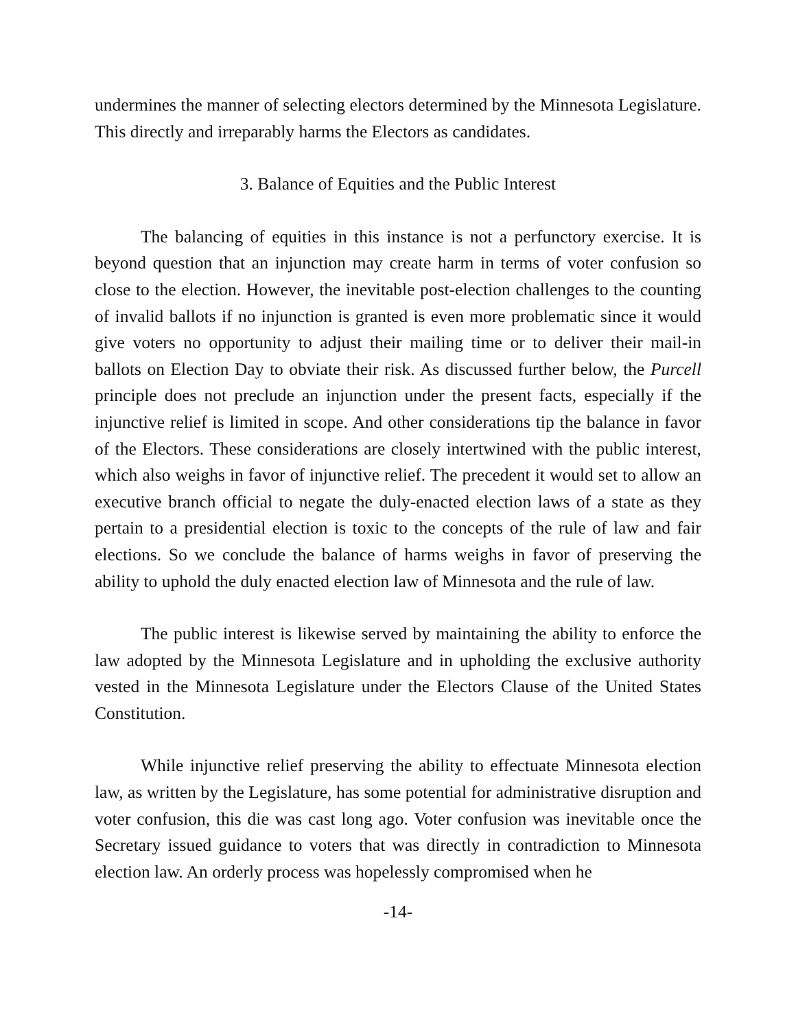undermines the manner of selecting electors determined by the Minnesota Legislature. This directly and irreparably harms the Electors as candidates.
3. Balance of Equities and the Public Interest
The balancing of equities in this instance is not a perfunctory exercise. It is beyond question that an injunction may create harm in terms of voter confusion so close to the election. However, the inevitable post-election challenges to the counting of invalid ballots if no injunction is granted is even more problematic since it would give voters no opportunity to adjust their mailing time or to deliver their mail-in ballots on Election Day to obviate their risk. As discussed further below, the Purcell principle does not preclude an injunction under the present facts, especially if the injunctive relief is limited in scope. And other considerations tip the balance in favor of the Electors. These considerations are closely intertwined with the public interest, which also weighs in favor of injunctive relief. The precedent it would set to allow an executive branch official to negate the duly-enacted election laws of a state as they pertain to a presidential election is toxic to the concepts of the rule of law and fair elections. So we conclude the balance of harms weighs in favor of preserving the ability to uphold the duly enacted election law of Minnesota and the rule of law.
The public interest is likewise served by maintaining the ability to enforce the law adopted by the Minnesota Legislature and in upholding the exclusive authority vested in the Minnesota Legislature under the Electors Clause of the United States Constitution.
While injunctive relief preserving the ability to effectuate Minnesota election law, as written by the Legislature, has some potential for administrative disruption and voter confusion, this die was cast long ago. Voter confusion was inevitable once the Secretary issued guidance to voters that was directly in contradiction to Minnesota election law. An orderly process was hopelessly compromised when he
-14-